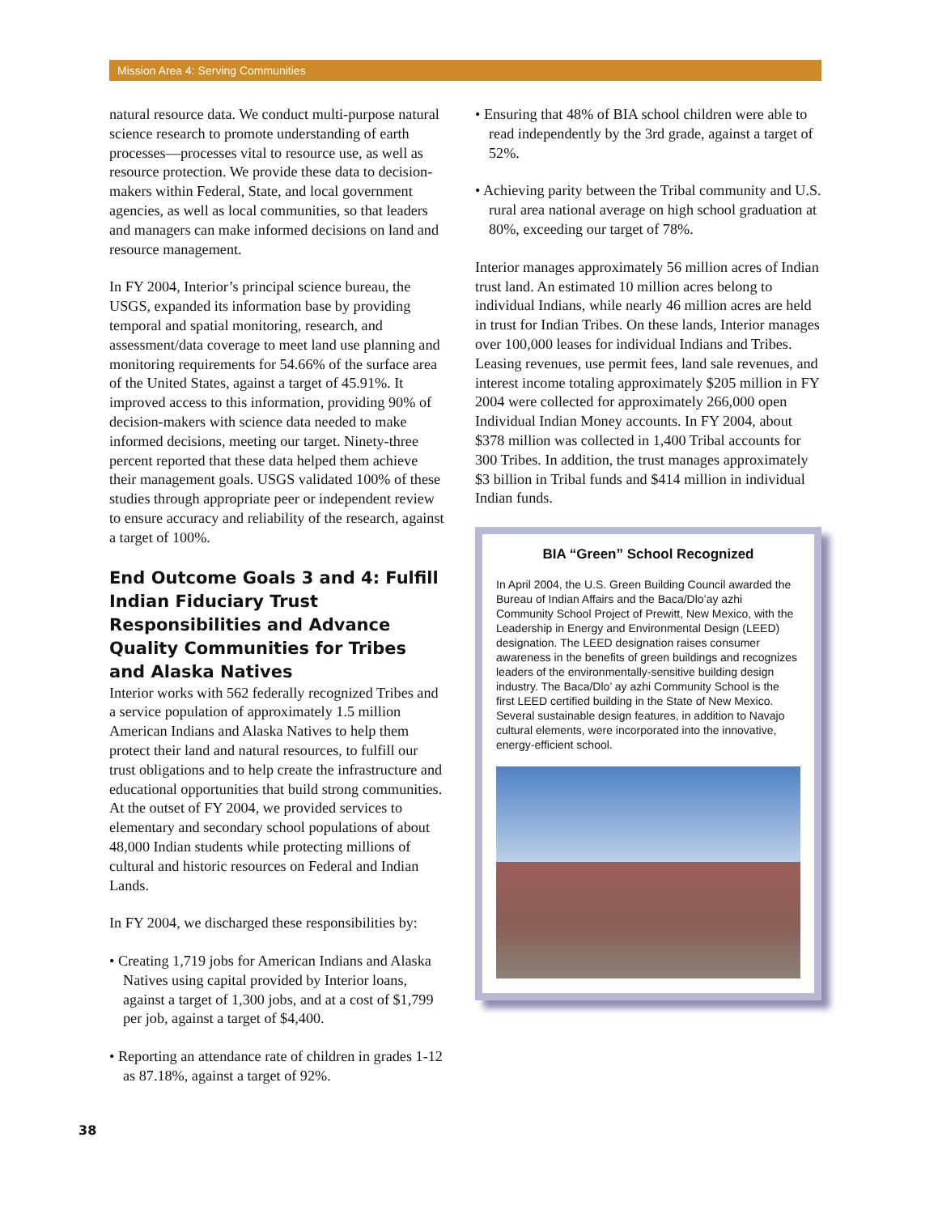Mission Area 4: Serving Communities
natural resource data. We conduct multi-purpose natural science research to promote understanding of earth processes—processes vital to resource use, as well as resource protection. We provide these data to decision-makers within Federal, State, and local government agencies, as well as local communities, so that leaders and managers can make informed decisions on land and resource management.
In FY 2004, Interior’s principal science bureau, the USGS, expanded its information base by providing temporal and spatial monitoring, research, and assessment/data coverage to meet land use planning and monitoring requirements for 54.66% of the surface area of the United States, against a target of 45.91%. It improved access to this information, providing 90% of decision-makers with science data needed to make informed decisions, meeting our target. Ninety-three percent reported that these data helped them achieve their management goals. USGS validated 100% of these studies through appropriate peer or independent review to ensure accuracy and reliability of the research, against a target of 100%.
End Outcome Goals 3 and 4: Fulfill Indian Fiduciary Trust Responsibilities and Advance Quality Communities for Tribes and Alaska Natives
Interior works with 562 federally recognized Tribes and a service population of approximately 1.5 million American Indians and Alaska Natives to help them protect their land and natural resources, to fulfill our trust obligations and to help create the infrastructure and educational opportunities that build strong communities. At the outset of FY 2004, we provided services to elementary and secondary school populations of about 48,000 Indian students while protecting millions of cultural and historic resources on Federal and Indian Lands.
In FY 2004, we discharged these responsibilities by:
• Creating 1,719 jobs for American Indians and Alaska Natives using capital provided by Interior loans, against a target of 1,300 jobs, and at a cost of $1,799 per job, against a target of $4,400.
• Reporting an attendance rate of children in grades 1-12 as 87.18%, against a target of 92%.
• Ensuring that 48% of BIA school children were able to read independently by the 3rd grade, against a target of 52%.
• Achieving parity between the Tribal community and U.S. rural area national average on high school graduation at 80%, exceeding our target of 78%.
Interior manages approximately 56 million acres of Indian trust land. An estimated 10 million acres belong to individual Indians, while nearly 46 million acres are held in trust for Indian Tribes. On these lands, Interior manages over 100,000 leases for individual Indians and Tribes. Leasing revenues, use permit fees, land sale revenues, and interest income totaling approximately $205 million in FY 2004 were collected for approximately 266,000 open Individual Indian Money accounts. In FY 2004, about $378 million was collected in 1,400 Tribal accounts for 300 Tribes. In addition, the trust manages approximately $3 billion in Tribal funds and $414 million in individual Indian funds.
BIA “Green” School Recognized
In April 2004, the U.S. Green Building Council awarded the Bureau of Indian Affairs and the Baca/Dlo’ay azhi Community School Project of Prewitt, New Mexico, with the Leadership in Energy and Environmental Design (LEED) designation. The LEED designation raises consumer awareness in the benefits of green buildings and recognizes leaders of the environmentally-sensitive building design industry. The Baca/Dlo’ ay azhi Community School is the first LEED certified building in the State of New Mexico. Several sustainable design features, in addition to Navajo cultural elements, were incorporated into the innovative, energy-efficient school.
38